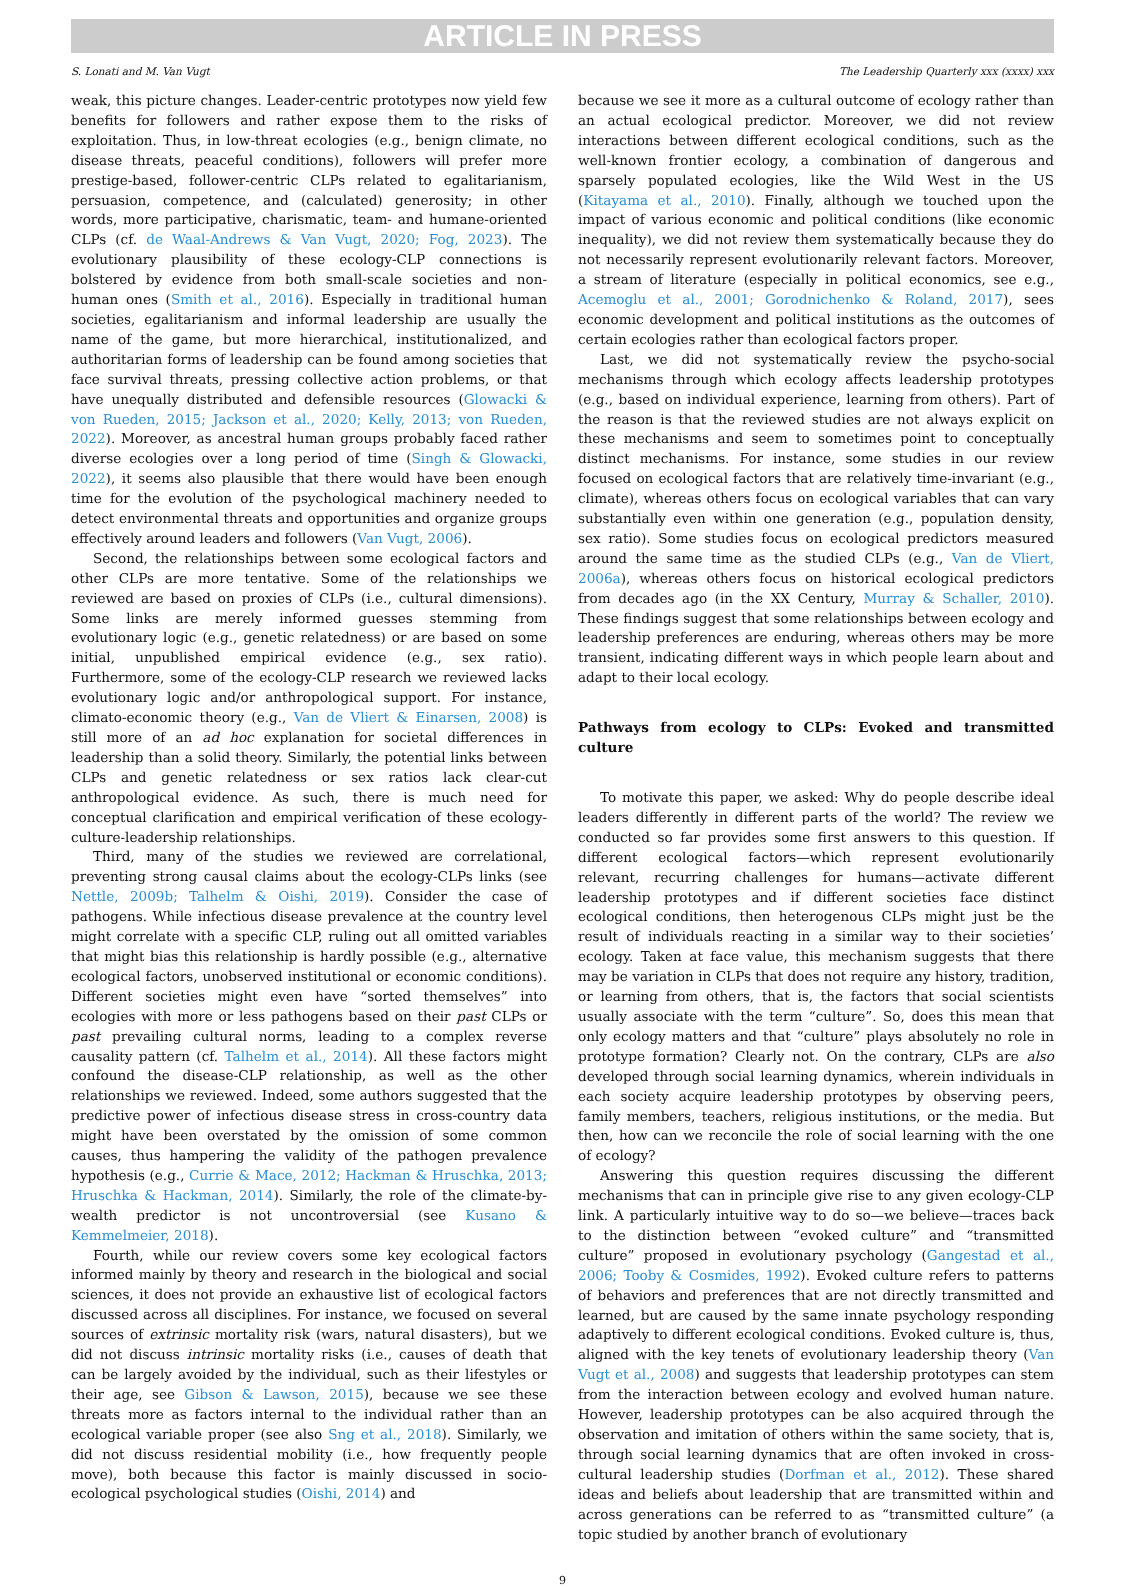ARTICLE IN PRESS
S. Lonati and M. Van Vugt The Leadership Quarterly xxx (xxxx) xxx
weak, this picture changes. Leader-centric prototypes now yield few benefits for followers and rather expose them to the risks of exploitation. Thus, in low-threat ecologies (e.g., benign climate, no disease threats, peaceful conditions), followers will prefer more prestige-based, follower-centric CLPs related to egalitarianism, persuasion, competence, and (calculated) generosity; in other words, more participative, charismatic, team- and humane-oriented CLPs (cf. de Waal-Andrews & Van Vugt, 2020; Fog, 2023). The evolutionary plausibility of these ecology-CLP connections is bolstered by evidence from both small-scale societies and non-human ones (Smith et al., 2016). Especially in traditional human societies, egalitarianism and informal leadership are usually the name of the game, but more hierarchical, institutionalized, and authoritarian forms of leadership can be found among societies that face survival threats, pressing collective action problems, or that have unequally distributed and defensible resources (Glowacki & von Rueden, 2015; Jackson et al., 2020; Kelly, 2013; von Rueden, 2022). Moreover, as ancestral human groups probably faced rather diverse ecologies over a long period of time (Singh & Glowacki, 2022), it seems also plausible that there would have been enough time for the evolution of the psychological machinery needed to detect environmental threats and opportunities and organize groups effectively around leaders and followers (Van Vugt, 2006).
Second, the relationships between some ecological factors and other CLPs are more tentative. Some of the relationships we reviewed are based on proxies of CLPs (i.e., cultural dimensions). Some links are merely informed guesses stemming from evolutionary logic (e.g., genetic relatedness) or are based on some initial, unpublished empirical evidence (e.g., sex ratio). Furthermore, some of the ecology-CLP research we reviewed lacks evolutionary logic and/or anthropological support. For instance, climato-economic theory (e.g., Van de Vliert & Einarsen, 2008) is still more of an ad hoc explanation for societal differences in leadership than a solid theory. Similarly, the potential links between CLPs and genetic relatedness or sex ratios lack clear-cut anthropological evidence. As such, there is much need for conceptual clarification and empirical verification of these ecology-culture-leadership relationships.
Third, many of the studies we reviewed are correlational, preventing strong causal claims about the ecology-CLPs links (see Nettle, 2009b; Talhelm & Oishi, 2019). Consider the case of pathogens. While infectious disease prevalence at the country level might correlate with a specific CLP, ruling out all omitted variables that might bias this relationship is hardly possible (e.g., alternative ecological factors, unobserved institutional or economic conditions). Different societies might even have “sorted themselves” into ecologies with more or less pathogens based on their past CLPs or past prevailing cultural norms, leading to a complex reverse causality pattern (cf. Talhelm et al., 2014). All these factors might confound the disease-CLP relationship, as well as the other relationships we reviewed. Indeed, some authors suggested that the predictive power of infectious disease stress in cross-country data might have been overstated by the omission of some common causes, thus hampering the validity of the pathogen prevalence hypothesis (e.g., Currie & Mace, 2012; Hackman & Hruschka, 2013; Hruschka & Hackman, 2014). Similarly, the role of the climate-by-wealth predictor is not uncontroversial (see Kusano & Kemmelmeier, 2018).
Fourth, while our review covers some key ecological factors informed mainly by theory and research in the biological and social sciences, it does not provide an exhaustive list of ecological factors discussed across all disciplines. For instance, we focused on several sources of extrinsic mortality risk (wars, natural disasters), but we did not discuss intrinsic mortality risks (i.e., causes of death that can be largely avoided by the individual, such as their lifestyles or their age, see Gibson & Lawson, 2015), because we see these threats more as factors internal to the individual rather than an ecological variable proper (see also Sng et al., 2018). Similarly, we did not discuss residential mobility (i.e., how frequently people move), both because this factor is mainly discussed in socio-ecological psychological studies (Oishi, 2014) and
because we see it more as a cultural outcome of ecology rather than an actual ecological predictor. Moreover, we did not review interactions between different ecological conditions, such as the well-known frontier ecology, a combination of dangerous and sparsely populated ecologies, like the Wild West in the US (Kitayama et al., 2010). Finally, although we touched upon the impact of various economic and political conditions (like economic inequality), we did not review them systematically because they do not necessarily represent evolutionarily relevant factors. Moreover, a stream of literature (especially in political economics, see e.g., Acemoglu et al., 2001; Gorodnichenko & Roland, 2017), sees economic development and political institutions as the outcomes of certain ecologies rather than ecological factors proper.
Last, we did not systematically review the psycho-social mechanisms through which ecology affects leadership prototypes (e.g., based on individual experience, learning from others). Part of the reason is that the reviewed studies are not always explicit on these mechanisms and seem to sometimes point to conceptually distinct mechanisms. For instance, some studies in our review focused on ecological factors that are relatively time-invariant (e.g., climate), whereas others focus on ecological variables that can vary substantially even within one generation (e.g., population density, sex ratio). Some studies focus on ecological predictors measured around the same time as the studied CLPs (e.g., Van de Vliert, 2006a), whereas others focus on historical ecological predictors from decades ago (in the XX Century, Murray & Schaller, 2010). These findings suggest that some relationships between ecology and leadership preferences are enduring, whereas others may be more transient, indicating different ways in which people learn about and adapt to their local ecology.
Pathways from ecology to CLPs: Evoked and transmitted culture
To motivate this paper, we asked: Why do people describe ideal leaders differently in different parts of the world? The review we conducted so far provides some first answers to this question. If different ecological factors—which represent evolutionarily relevant, recurring challenges for humans—activate different leadership prototypes and if different societies face distinct ecological conditions, then heterogenous CLPs might just be the result of individuals reacting in a similar way to their societies’ ecology. Taken at face value, this mechanism suggests that there may be variation in CLPs that does not require any history, tradition, or learning from others, that is, the factors that social scientists usually associate with the term “culture”. So, does this mean that only ecology matters and that “culture” plays absolutely no role in prototype formation? Clearly not. On the contrary, CLPs are also developed through social learning dynamics, wherein individuals in each society acquire leadership prototypes by observing peers, family members, teachers, religious institutions, or the media. But then, how can we reconcile the role of social learning with the one of ecology?
Answering this question requires discussing the different mechanisms that can in principle give rise to any given ecology-CLP link. A particularly intuitive way to do so—we believe—traces back to the distinction between “evoked culture” and “transmitted culture” proposed in evolutionary psychology (Gangestad et al., 2006; Tooby & Cosmides, 1992). Evoked culture refers to patterns of behaviors and preferences that are not directly transmitted and learned, but are caused by the same innate psychology responding adaptively to different ecological conditions. Evoked culture is, thus, aligned with the key tenets of evolutionary leadership theory (Van Vugt et al., 2008) and suggests that leadership prototypes can stem from the interaction between ecology and evolved human nature. However, leadership prototypes can be also acquired through the observation and imitation of others within the same society, that is, through social learning dynamics that are often invoked in cross-cultural leadership studies (Dorfman et al., 2012). These shared ideas and beliefs about leadership that are transmitted within and across generations can be referred to as “transmitted culture” (a topic studied by another branch of evolutionary
9